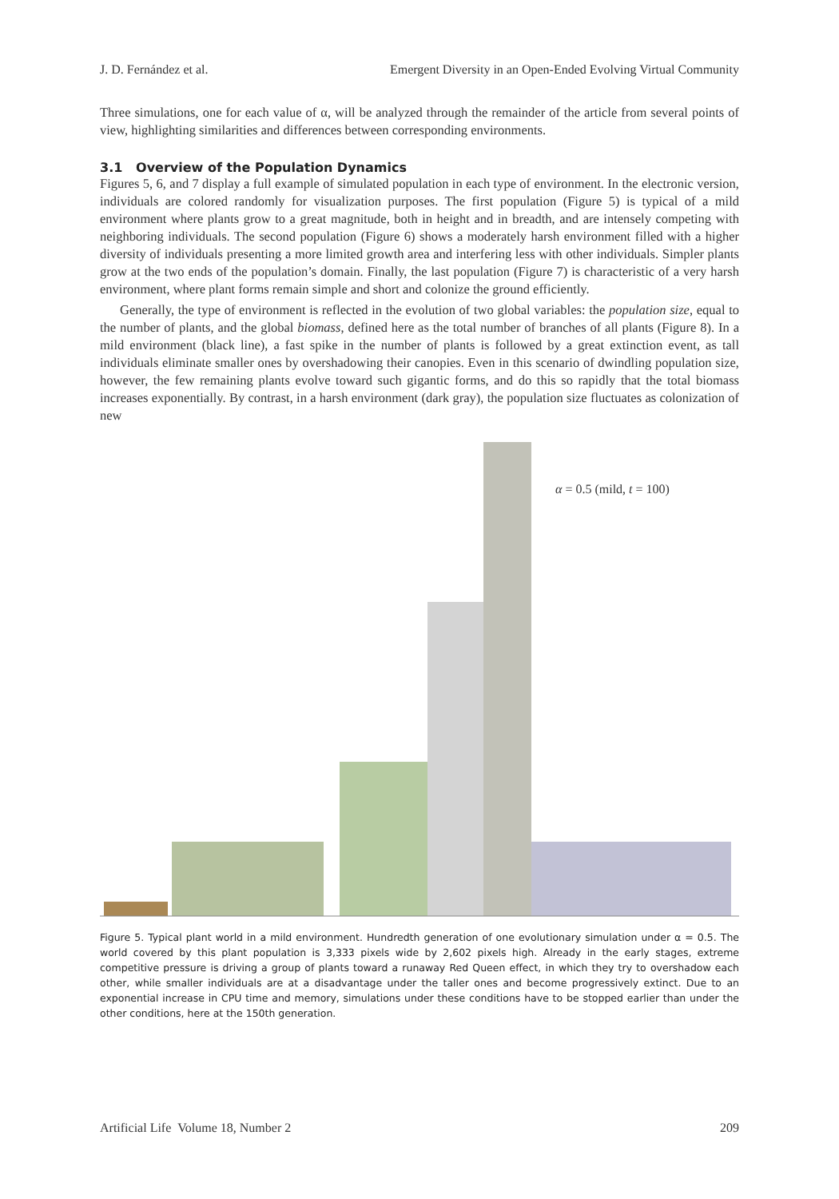J. D. Fernández et al. Emergent Diversity in an Open-Ended Evolving Virtual Community
Three simulations, one for each value of α, will be analyzed through the remainder of the article from several points of view, highlighting similarities and differences between corresponding environments.
3.1 Overview of the Population Dynamics
Figures 5, 6, and 7 display a full example of simulated population in each type of environment. In the electronic version, individuals are colored randomly for visualization purposes. The first population (Figure 5) is typical of a mild environment where plants grow to a great magnitude, both in height and in breadth, and are intensely competing with neighboring individuals. The second population (Figure 6) shows a moderately harsh environment filled with a higher diversity of individuals presenting a more limited growth area and interfering less with other individuals. Simpler plants grow at the two ends of the population’s domain. Finally, the last population (Figure 7) is characteristic of a very harsh environment, where plant forms remain simple and short and colonize the ground efficiently.
Generally, the type of environment is reflected in the evolution of two global variables: the population size, equal to the number of plants, and the global biomass, defined here as the total number of branches of all plants (Figure 8). In a mild environment (black line), a fast spike in the number of plants is followed by a great extinction event, as tall individuals eliminate smaller ones by overshadowing their canopies. Even in this scenario of dwindling population size, however, the few remaining plants evolve toward such gigantic forms, and do this so rapidly that the total biomass increases exponentially. By contrast, in a harsh environment (dark gray), the population size fluctuates as colonization of new
α = 0.5 (mild, t = 100)
Figure 5. Typical plant world in a mild environment. Hundredth generation of one evolutionary simulation under α = 0.5. The world covered by this plant population is 3,333 pixels wide by 2,602 pixels high. Already in the early stages, extreme competitive pressure is driving a group of plants toward a runaway Red Queen effect, in which they try to overshadow each other, while smaller individuals are at a disadvantage under the taller ones and become progressively extinct. Due to an exponential increase in CPU time and memory, simulations under these conditions have to be stopped earlier than under the other conditions, here at the 150th generation.
Artificial Life Volume 18, Number 2 209